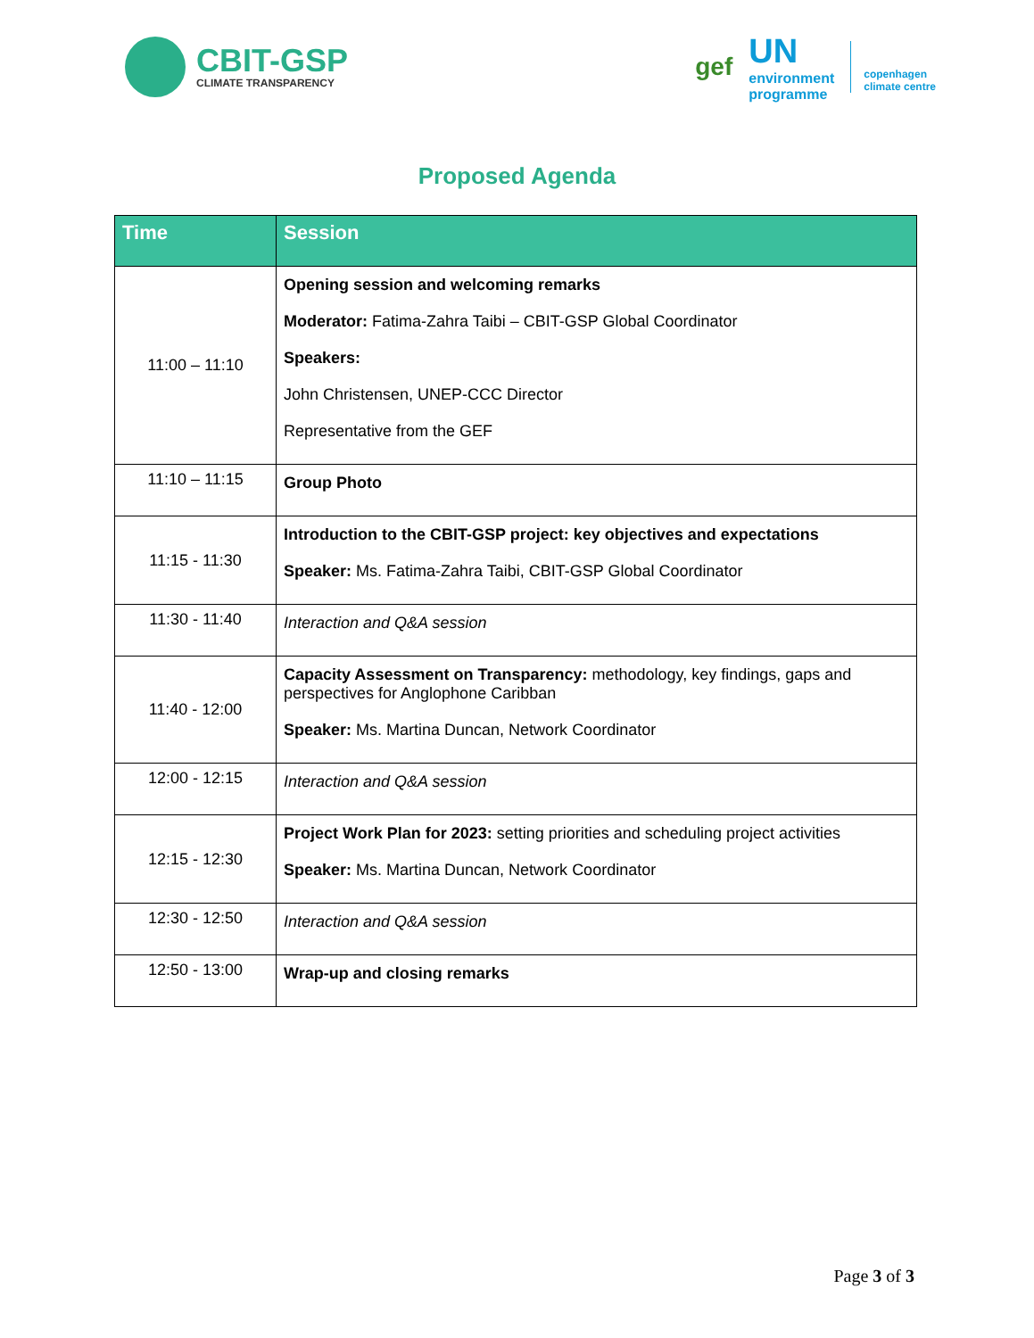CBIT-GSP
CLIMATE TRANSPARENCY
gef
UN
environment
programme
copenhagen
climate centre
Proposed Agenda
| Time | Session |
| --- | --- |
| 11:00 – 11:10 | Opening session and welcoming remarks Moderator: Fatima-Zahra Taibi – CBIT-GSP Global Coordinator Speakers: John Christensen, UNEP-CCC Director Representative from the GEF |
| 11:10 – 11:15 | Group Photo |
| 11:15 - 11:30 | Introduction to the CBIT-GSP project: key objectives and expectations Speaker: Ms. Fatima-Zahra Taibi, CBIT-GSP Global Coordinator |
| 11:30 - 11:40 | Interaction and Q&A session |
| 11:40 - 12:00 | Capacity Assessment on Transparency: methodology, key findings, gaps and perspectives for Anglophone Caribban Speaker: Ms. Martina Duncan, Network Coordinator |
| 12:00 - 12:15 | Interaction and Q&A session |
| 12:15 - 12:30 | Project Work Plan for 2023: setting priorities and scheduling project activities Speaker: Ms. Martina Duncan, Network Coordinator |
| 12:30 - 12:50 | Interaction and Q&A session |
| 12:50 - 13:00 | Wrap-up and closing remarks |
Page 3 of 3